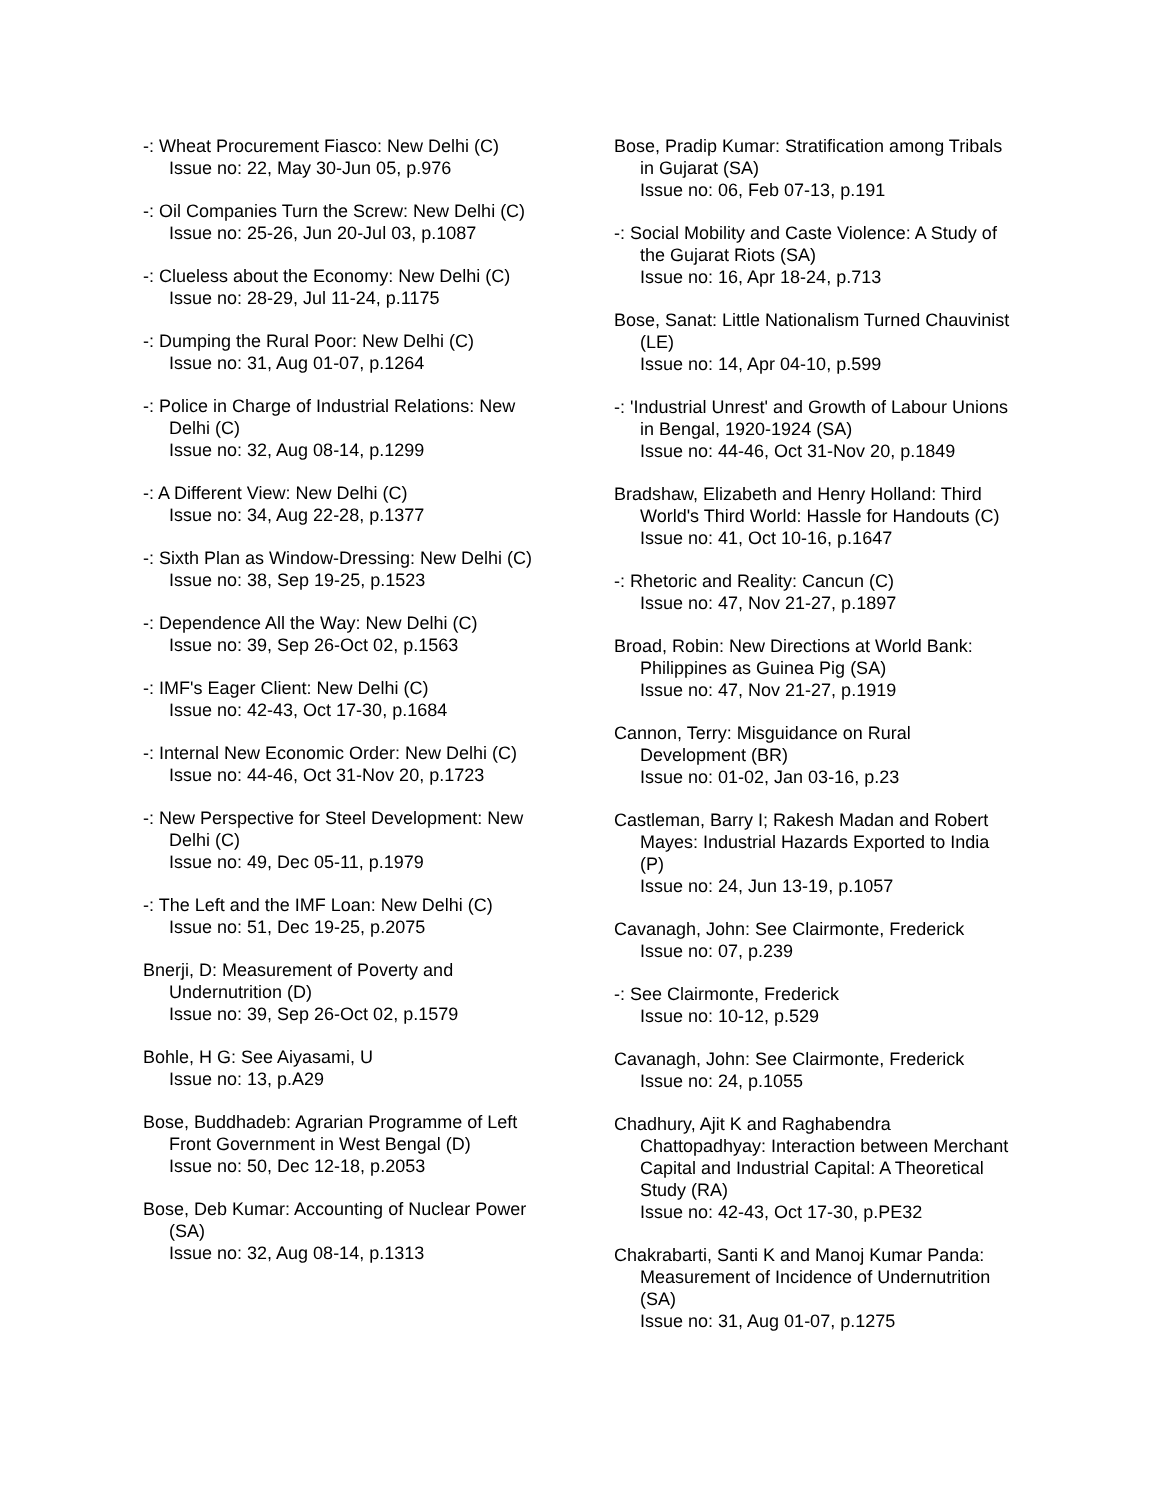-: Wheat Procurement Fiasco: New Delhi (C)
Issue no: 22, May 30-Jun 05, p.976
-: Oil Companies Turn the Screw: New Delhi (C)
Issue no: 25-26, Jun 20-Jul 03, p.1087
-: Clueless about the Economy: New Delhi (C)
Issue no: 28-29, Jul 11-24, p.1175
-: Dumping the Rural Poor: New Delhi (C)
Issue no: 31, Aug 01-07, p.1264
-: Police in Charge of Industrial Relations: New Delhi (C)
Issue no: 32, Aug 08-14, p.1299
-: A Different View: New Delhi (C)
Issue no: 34, Aug 22-28, p.1377
-: Sixth Plan as Window-Dressing: New Delhi (C)
Issue no: 38, Sep 19-25, p.1523
-: Dependence All the Way: New Delhi (C)
Issue no: 39, Sep 26-Oct 02, p.1563
-: IMF's Eager Client: New Delhi (C)
Issue no: 42-43, Oct 17-30, p.1684
-: Internal New Economic Order: New Delhi (C)
Issue no: 44-46, Oct 31-Nov 20, p.1723
-: New Perspective for Steel Development: New Delhi (C)
Issue no: 49, Dec 05-11, p.1979
-: The Left and the IMF Loan: New Delhi (C)
Issue no: 51, Dec 19-25, p.2075
Bnerji, D: Measurement of Poverty and Undernutrition (D)
Issue no: 39, Sep 26-Oct 02, p.1579
Bohle, H G: See Aiyasami, U
Issue no: 13, p.A29
Bose, Buddhadeb: Agrarian Programme of Left Front Government in West Bengal (D)
Issue no: 50, Dec 12-18, p.2053
Bose, Deb Kumar: Accounting of Nuclear Power (SA)
Issue no: 32, Aug 08-14, p.1313
Bose, Pradip Kumar: Stratification among Tribals in Gujarat (SA)
Issue no: 06, Feb 07-13, p.191
-: Social Mobility and Caste Violence: A Study of the Gujarat Riots (SA)
Issue no: 16, Apr 18-24, p.713
Bose, Sanat: Little Nationalism Turned Chauvinist (LE)
Issue no: 14, Apr 04-10, p.599
-: 'Industrial Unrest' and Growth of Labour Unions in Bengal, 1920-1924 (SA)
Issue no: 44-46, Oct 31-Nov 20, p.1849
Bradshaw, Elizabeth and Henry Holland: Third World's Third World: Hassle for Handouts (C)
Issue no: 41, Oct 10-16, p.1647
-: Rhetoric and Reality: Cancun (C)
Issue no: 47, Nov 21-27, p.1897
Broad, Robin: New Directions at World Bank: Philippines as Guinea Pig (SA)
Issue no: 47, Nov 21-27, p.1919
Cannon, Terry: Misguidance on Rural Development (BR)
Issue no: 01-02, Jan 03-16, p.23
Castleman, Barry I; Rakesh Madan and Robert Mayes: Industrial Hazards Exported to India (P)
Issue no: 24, Jun 13-19, p.1057
Cavanagh, John: See Clairmonte, Frederick
Issue no: 07, p.239
-: See Clairmonte, Frederick
Issue no: 10-12, p.529
Cavanagh, John: See Clairmonte, Frederick
Issue no: 24, p.1055
Chadhury, Ajit K and Raghabendra Chattopadhyay: Interaction between Merchant Capital and Industrial Capital: A Theoretical Study (RA)
Issue no: 42-43, Oct 17-30, p.PE32
Chakrabarti, Santi K and Manoj Kumar Panda: Measurement of Incidence of Undernutrition (SA)
Issue no: 31, Aug 01-07, p.1275